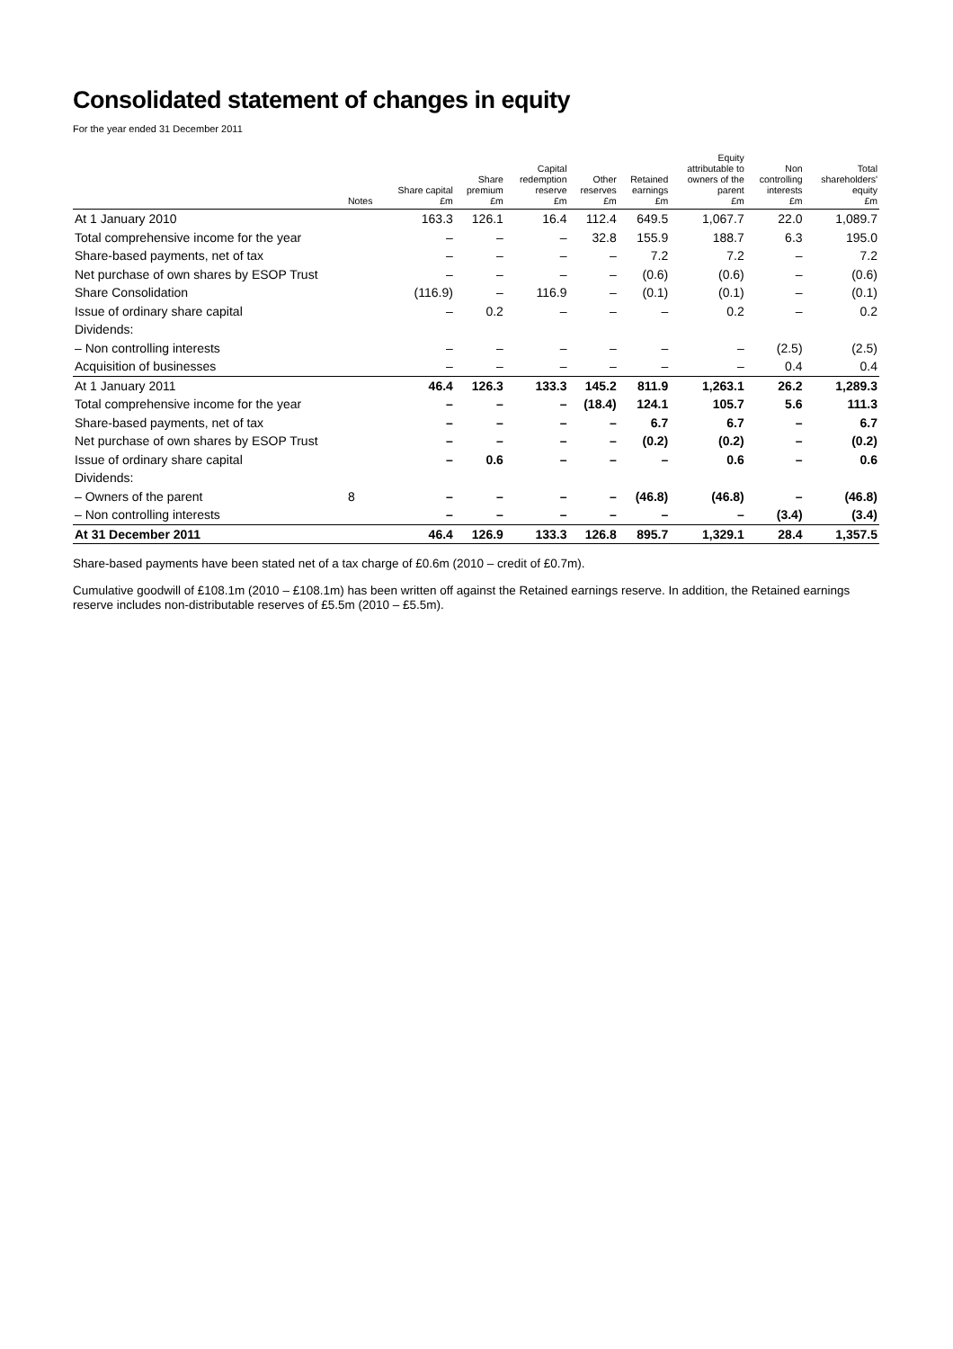Consolidated statement of changes in equity
For the year ended 31 December 2011
| | Notes | Share capital £m | Share premium £m | Capital redemption reserve £m | Other reserves £m | Retained earnings £m | Equity attributable to owners of the parent £m | Non controlling interests £m | Total shareholders' equity £m |
| --- | --- | --- | --- | --- | --- | --- | --- | --- | --- |
| At 1 January 2010 | | 163.3 | 126.1 | 16.4 | 112.4 | 649.5 | 1,067.7 | 22.0 | 1,089.7 |
| Total comprehensive income for the year | | – | – | – | 32.8 | 155.9 | 188.7 | 6.3 | 195.0 |
| Share-based payments, net of tax | | – | – | – | – | 7.2 | 7.2 | – | 7.2 |
| Net purchase of own shares by ESOP Trust | | – | – | – | – | (0.6) | (0.6) | – | (0.6) |
| Share Consolidation | | (116.9) | – | 116.9 | – | (0.1) | (0.1) | – | (0.1) |
| Issue of ordinary share capital | | – | 0.2 | – | – | – | 0.2 | – | 0.2 |
| Dividends: | | | | | | | | | |
| – Non controlling interests | | – | – | – | – | – | – | (2.5) | (2.5) |
| Acquisition of businesses | | – | – | – | – | – | – | 0.4 | 0.4 |
| At 1 January 2011 | | 46.4 | 126.3 | 133.3 | 145.2 | 811.9 | 1,263.1 | 26.2 | 1,289.3 |
| Total comprehensive income for the year | | – | – | – | (18.4) | 124.1 | 105.7 | 5.6 | 111.3 |
| Share-based payments, net of tax | | – | – | – | – | 6.7 | 6.7 | – | 6.7 |
| Net purchase of own shares by ESOP Trust | | – | – | – | – | (0.2) | (0.2) | – | (0.2) |
| Issue of ordinary share capital | | – | 0.6 | – | – | – | 0.6 | – | 0.6 |
| Dividends: | | | | | | | | | |
| – Owners of the parent | 8 | – | – | – | – | (46.8) | (46.8) | – | (46.8) |
| – Non controlling interests | | – | – | – | – | – | – | (3.4) | (3.4) |
| At 31 December 2011 | | 46.4 | 126.9 | 133.3 | 126.8 | 895.7 | 1,329.1 | 28.4 | 1,357.5 |
Share-based payments have been stated net of a tax charge of £0.6m (2010 – credit of £0.7m).
Cumulative goodwill of £108.1m (2010 – £108.1m) has been written off against the Retained earnings reserve. In addition, the Retained earnings reserve includes non-distributable reserves of £5.5m (2010 – £5.5m).